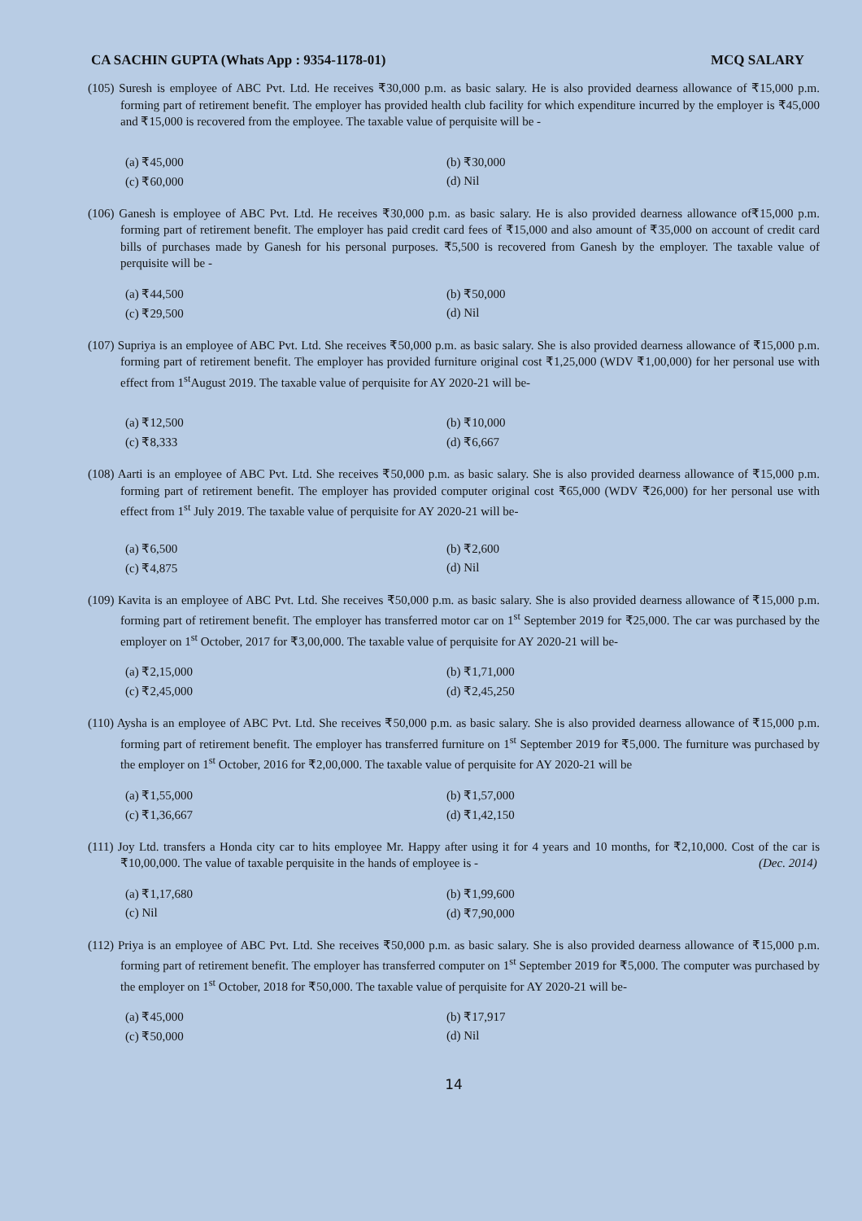CA SACHIN GUPTA (Whats App : 9354-1178-01) MCQ SALARY
(105) Suresh is employee of ABC Pvt. Ltd. He receives ₹30,000 p.m. as basic salary. He is also provided dearness allowance of ₹15,000 p.m. forming part of retirement benefit. The employer has provided health club facility for which expenditure incurred by the employer is ₹45,000 and ₹15,000 is recovered from the employee. The taxable value of perquisite will be -
(a) ₹45,000 (b) ₹30,000 (c) ₹60,000 (d) Nil
(106) Ganesh is employee of ABC Pvt. Ltd. He receives ₹30,000 p.m. as basic salary. He is also provided dearness allowance of₹15,000 p.m. forming part of retirement benefit. The employer has paid credit card fees of ₹15,000 and also amount of ₹35,000 on account of credit card bills of purchases made by Ganesh for his personal purposes. ₹5,500 is recovered from Ganesh by the employer. The taxable value of perquisite will be -
(a) ₹44,500 (b) ₹50,000 (c) ₹29,500 (d) Nil
(107) Supriya is an employee of ABC Pvt. Ltd. She receives ₹50,000 p.m. as basic salary. She is also provided dearness allowance of ₹15,000 p.m. forming part of retirement benefit. The employer has provided furniture original cost ₹1,25,000 (WDV ₹1,00,000) for her personal use with effect from 1<sup>st</sup>August 2019. The taxable value of perquisite for AY 2020-21 will be-
(a) ₹12,500 (b) ₹10,000 (c) ₹8,333 (d) ₹6,667
(108) Aarti is an employee of ABC Pvt. Ltd. She receives ₹50,000 p.m. as basic salary. She is also provided dearness allowance of ₹15,000 p.m. forming part of retirement benefit. The employer has provided computer original cost ₹65,000 (WDV ₹26,000) for her personal use with effect from 1<sup>st</sup> July 2019. The taxable value of perquisite for AY 2020-21 will be-
(a) ₹6,500 (b) ₹2,600 (c) ₹4,875 (d) Nil
(109) Kavita is an employee of ABC Pvt. Ltd. She receives ₹50,000 p.m. as basic salary. She is also provided dearness allowance of ₹15,000 p.m. forming part of retirement benefit. The employer has transferred motor car on 1<sup>st</sup> September 2019 for ₹25,000. The car was purchased by the employer on 1<sup>st</sup> October, 2017 for ₹3,00,000. The taxable value of perquisite for AY 2020-21 will be-
(a) ₹2,15,000 (b) ₹1,71,000 (c) ₹2,45,000 (d) ₹2,45,250
(110) Aysha is an employee of ABC Pvt. Ltd. She receives ₹50,000 p.m. as basic salary. She is also provided dearness allowance of ₹15,000 p.m. forming part of retirement benefit. The employer has transferred furniture on 1<sup>st</sup> September 2019 for ₹5,000. The furniture was purchased by the employer on 1<sup>st</sup> October, 2016 for ₹2,00,000. The taxable value of perquisite for AY 2020-21 will be
(a) ₹1,55,000 (b) ₹1,57,000 (c) ₹1,36,667 (d) ₹1,42,150
(111) Joy Ltd. transfers a Honda city car to hits employee Mr. Happy after using it for 4 years and 10 months, for ₹2,10,000. Cost of the car is ₹10,00,000. The value of taxable perquisite in the hands of employee is - (Dec. 2014)
(a) ₹1,17,680 (b) ₹1,99,600 (c) Nil (d) ₹7,90,000
(112) Priya is an employee of ABC Pvt. Ltd. She receives ₹50,000 p.m. as basic salary. She is also provided dearness allowance of ₹15,000 p.m. forming part of retirement benefit. The employer has transferred computer on 1<sup>st</sup> September 2019 for ₹5,000. The computer was purchased by the employer on 1<sup>st</sup> October, 2018 for ₹50,000. The taxable value of perquisite for AY 2020-21 will be-
(a) ₹45,000 (b) ₹17,917 (c) ₹50,000 (d) Nil
14